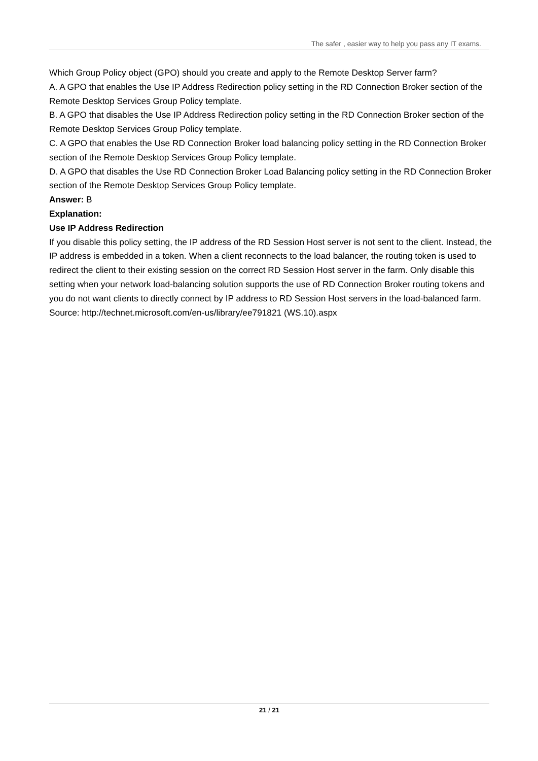The safer , easier way to help you pass any IT exams.
Which Group Policy object (GPO) should you create and apply to the Remote Desktop Server farm?
A. A GPO that enables the Use IP Address Redirection policy setting in the RD Connection Broker section of the Remote Desktop Services Group Policy template.
B. A GPO that disables the Use IP Address Redirection policy setting in the RD Connection Broker section of the Remote Desktop Services Group Policy template.
C. A GPO that enables the Use RD Connection Broker load balancing policy setting in the RD Connection Broker section of the Remote Desktop Services Group Policy template.
D. A GPO that disables the Use RD Connection Broker Load Balancing policy setting in the RD Connection Broker section of the Remote Desktop Services Group Policy template.
Answer: B
Explanation:
Use IP Address Redirection
If you disable this policy setting, the IP address of the RD Session Host server is not sent to the client. Instead, the IP address is embedded in a token. When a client reconnects to the load balancer, the routing token is used to redirect the client to their existing session on the correct RD Session Host server in the farm. Only disable this setting when your network load-balancing solution supports the use of RD Connection Broker routing tokens and you do not want clients to directly connect by IP address to RD Session Host servers in the load-balanced farm.
Source: http://technet.microsoft.com/en-us/library/ee791821 (WS.10).aspx
21 / 21